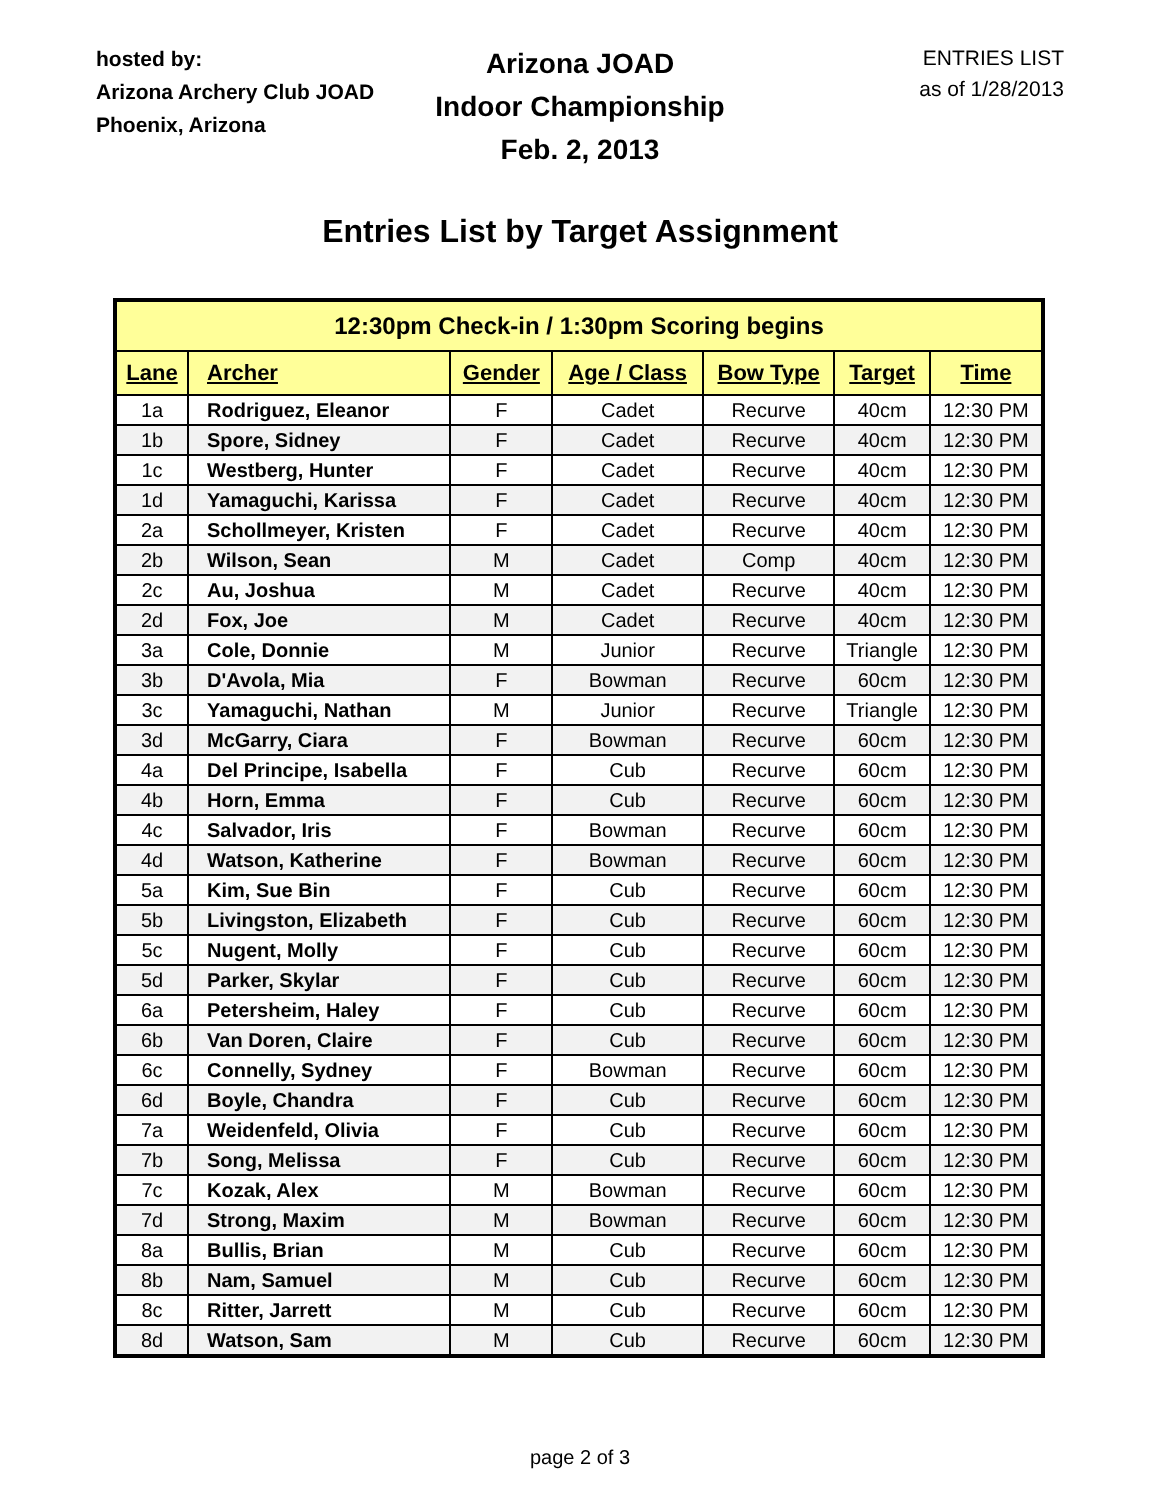hosted by:
Arizona Archery Club JOAD
Phoenix, Arizona
Arizona JOAD
Indoor Championship
Feb. 2, 2013
ENTRIES LIST
as of 1/28/2013
Entries List by Target Assignment
| 12:30pm Check-in / 1:30pm Scoring begins | | | | | | |
| --- | --- | --- | --- | --- | --- | --- |
| Lane | Archer | Gender | Age / Class | Bow Type | Target | Time |
| 1a | Rodriguez, Eleanor | F | Cadet | Recurve | 40cm | 12:30 PM |
| 1b | Spore, Sidney | F | Cadet | Recurve | 40cm | 12:30 PM |
| 1c | Westberg, Hunter | F | Cadet | Recurve | 40cm | 12:30 PM |
| 1d | Yamaguchi, Karissa | F | Cadet | Recurve | 40cm | 12:30 PM |
| 2a | Schollmeyer, Kristen | F | Cadet | Recurve | 40cm | 12:30 PM |
| 2b | Wilson, Sean | M | Cadet | Comp | 40cm | 12:30 PM |
| 2c | Au, Joshua | M | Cadet | Recurve | 40cm | 12:30 PM |
| 2d | Fox, Joe | M | Cadet | Recurve | 40cm | 12:30 PM |
| 3a | Cole, Donnie | M | Junior | Recurve | Triangle | 12:30 PM |
| 3b | D'Avola, Mia | F | Bowman | Recurve | 60cm | 12:30 PM |
| 3c | Yamaguchi, Nathan | M | Junior | Recurve | Triangle | 12:30 PM |
| 3d | McGarry, Ciara | F | Bowman | Recurve | 60cm | 12:30 PM |
| 4a | Del Principe, Isabella | F | Cub | Recurve | 60cm | 12:30 PM |
| 4b | Horn, Emma | F | Cub | Recurve | 60cm | 12:30 PM |
| 4c | Salvador, Iris | F | Bowman | Recurve | 60cm | 12:30 PM |
| 4d | Watson, Katherine | F | Bowman | Recurve | 60cm | 12:30 PM |
| 5a | Kim, Sue Bin | F | Cub | Recurve | 60cm | 12:30 PM |
| 5b | Livingston, Elizabeth | F | Cub | Recurve | 60cm | 12:30 PM |
| 5c | Nugent, Molly | F | Cub | Recurve | 60cm | 12:30 PM |
| 5d | Parker, Skylar | F | Cub | Recurve | 60cm | 12:30 PM |
| 6a | Petersheim, Haley | F | Cub | Recurve | 60cm | 12:30 PM |
| 6b | Van Doren, Claire | F | Cub | Recurve | 60cm | 12:30 PM |
| 6c | Connelly, Sydney | F | Bowman | Recurve | 60cm | 12:30 PM |
| 6d | Boyle, Chandra | F | Cub | Recurve | 60cm | 12:30 PM |
| 7a | Weidenfeld, Olivia | F | Cub | Recurve | 60cm | 12:30 PM |
| 7b | Song, Melissa | F | Cub | Recurve | 60cm | 12:30 PM |
| 7c | Kozak, Alex | M | Bowman | Recurve | 60cm | 12:30 PM |
| 7d | Strong, Maxim | M | Bowman | Recurve | 60cm | 12:30 PM |
| 8a | Bullis, Brian | M | Cub | Recurve | 60cm | 12:30 PM |
| 8b | Nam, Samuel | M | Cub | Recurve | 60cm | 12:30 PM |
| 8c | Ritter, Jarrett | M | Cub | Recurve | 60cm | 12:30 PM |
| 8d | Watson, Sam | M | Cub | Recurve | 60cm | 12:30 PM |
page 2 of 3